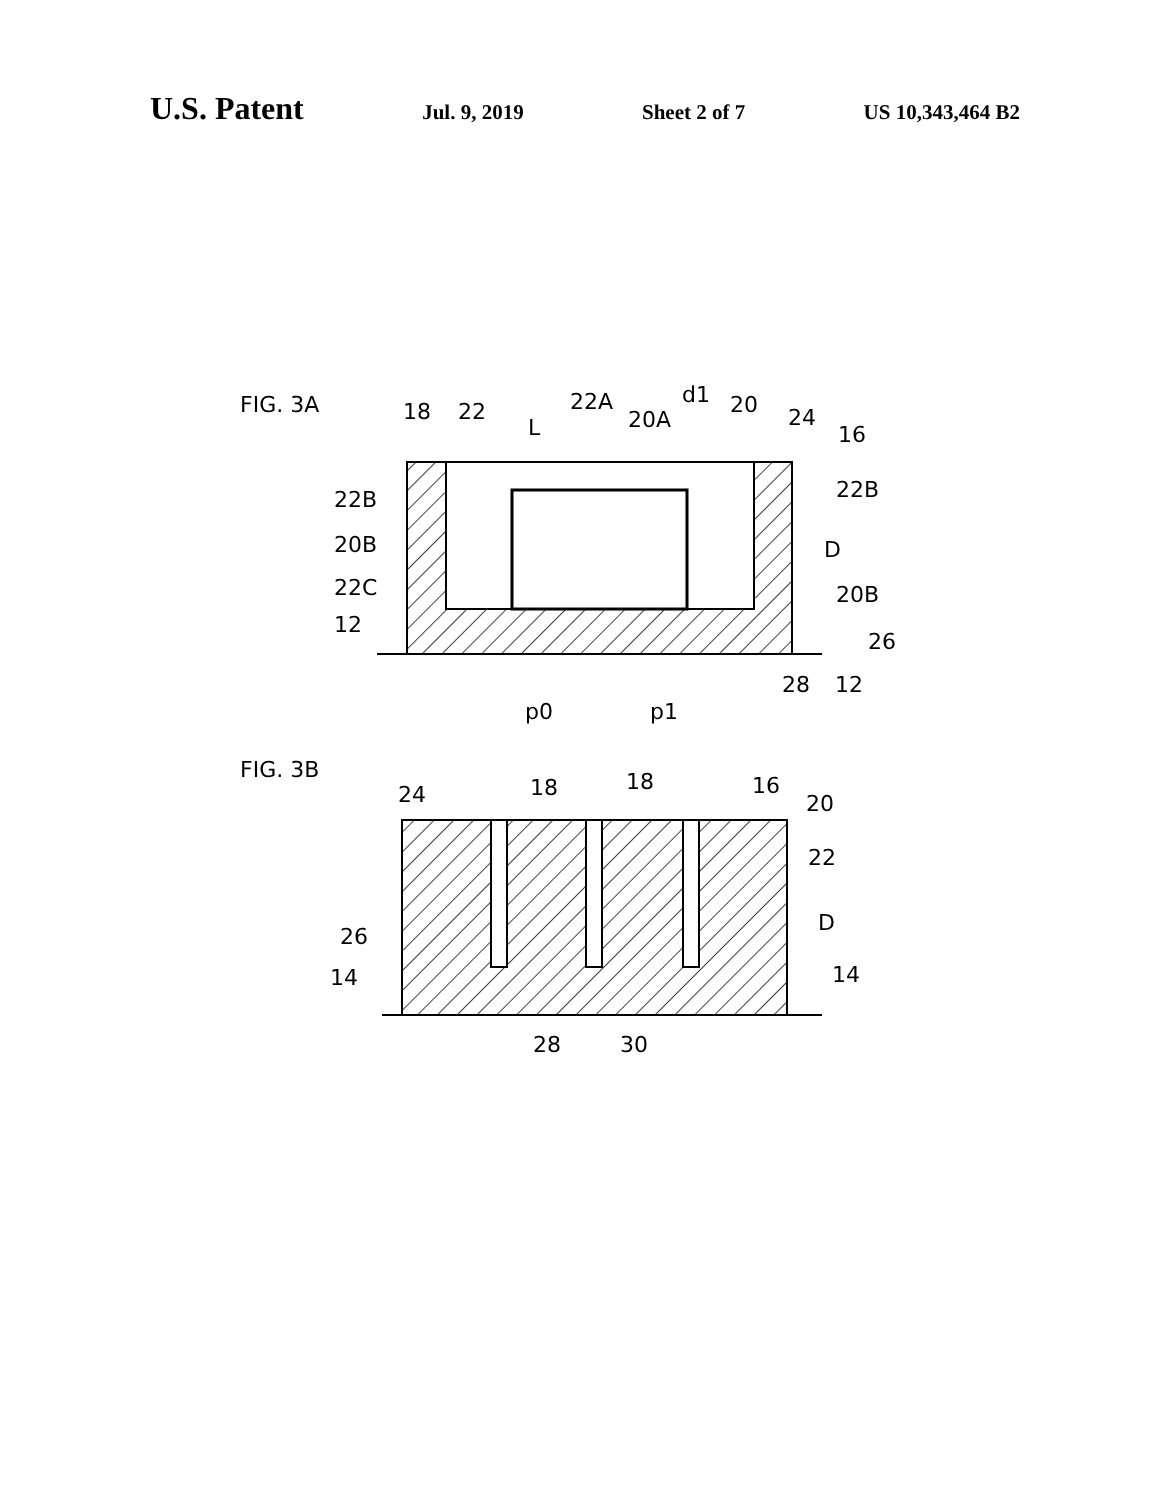U.S. Patent Jul. 9, 2019 Sheet 2 of 7 US 10,343,464 B2
FIG. 3A
18
22
L
22A
20A
d1
20
24
16
22B
22B
20B
20B
22C
12
26
28
12
p0
p1
D
FIG. 3B
24
18
18
16
20
22
26
14
14
28
30
D